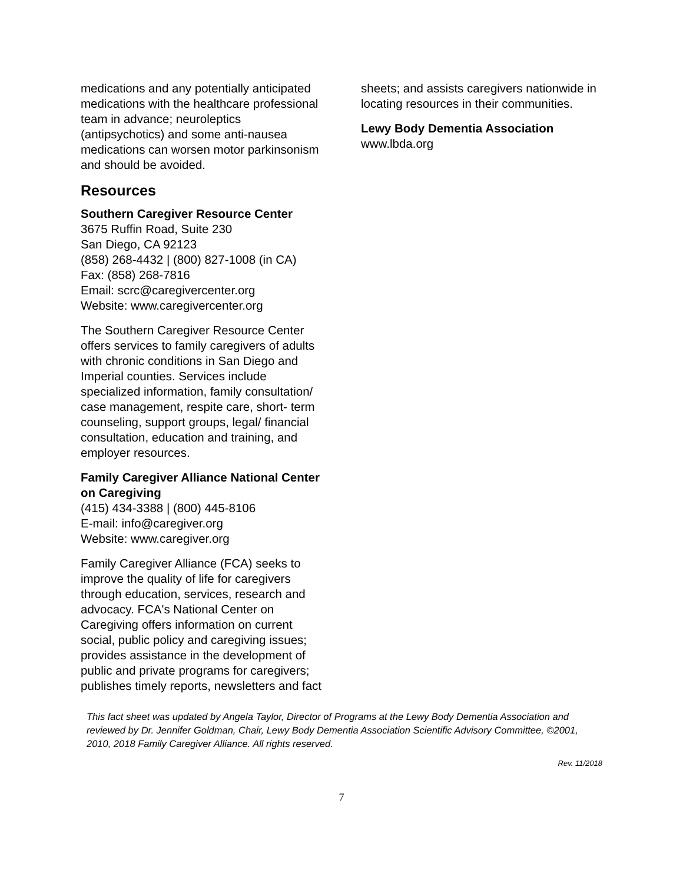medications and any potentially anticipated medications with the healthcare professional team in advance; neuroleptics (antipsychotics) and some anti-nausea medications can worsen motor parkinsonism and should be avoided.
Resources
Southern Caregiver Resource Center
3675 Ruffin Road, Suite 230
San Diego, CA 92123
(858) 268-4432 | (800) 827-1008 (in CA)
Fax: (858) 268-7816
Email: scrc@caregivercenter.org
Website: www.caregivercenter.org
The Southern Caregiver Resource Center offers services to family caregivers of adults with chronic conditions in San Diego and Imperial counties. Services include specialized information, family consultation/ case management, respite care, short- term counseling, support groups, legal/ financial consultation, education and training, and employer resources.
Family Caregiver Alliance National Center on Caregiving
(415) 434-3388 | (800) 445-8106
E-mail: info@caregiver.org
Website: www.caregiver.org
Family Caregiver Alliance (FCA) seeks to improve the quality of life for caregivers through education, services, research and advocacy. FCA's National Center on Caregiving offers information on current social, public policy and caregiving issues; provides assistance in the development of public and private programs for caregivers; publishes timely reports, newsletters and fact
sheets; and assists caregivers nationwide in locating resources in their communities.
Lewy Body Dementia Association
www.lbda.org
This fact sheet was updated by Angela Taylor, Director of Programs at the Lewy Body Dementia Association and reviewed by Dr. Jennifer Goldman, Chair, Lewy Body Dementia Association Scientific Advisory Committee, ©2001, 2010, 2018 Family Caregiver Alliance. All rights reserved.
Rev. 11/2018
7